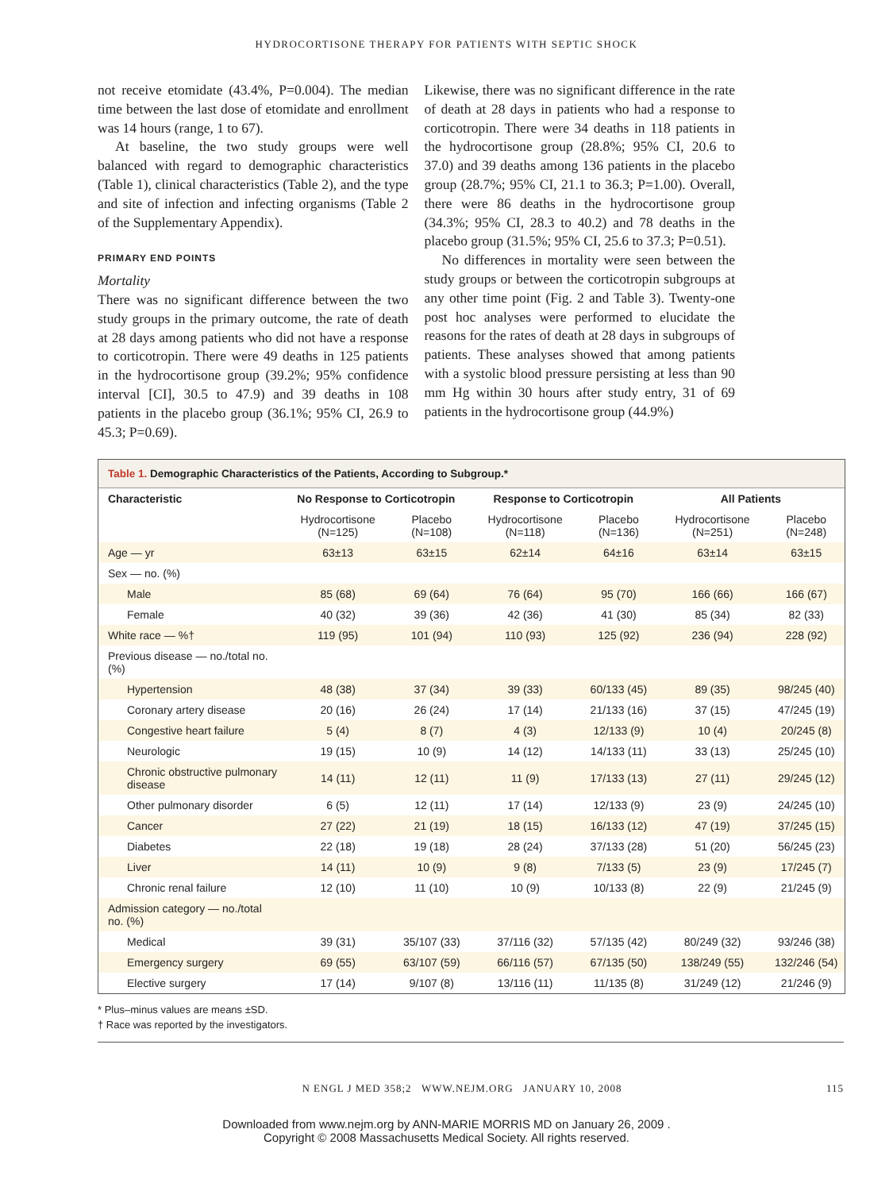HYDROCORTISONE THERAPY FOR PATIENTS WITH SEPTIC SHOCK
not receive etomidate (43.4%, P=0.004). The median time between the last dose of etomidate and enrollment was 14 hours (range, 1 to 67).
At baseline, the two study groups were well balanced with regard to demographic characteristics (Table 1), clinical characteristics (Table 2), and the type and site of infection and infecting organisms (Table 2 of the Supplementary Appendix).
PRIMARY END POINTS
Mortality
There was no significant difference between the two study groups in the primary outcome, the rate of death at 28 days among patients who did not have a response to corticotropin. There were 49 deaths in 125 patients in the hydrocortisone group (39.2%; 95% confidence interval [CI], 30.5 to 47.9) and 39 deaths in 108 patients in the placebo group (36.1%; 95% CI, 26.9 to 45.3; P=0.69).
Likewise, there was no significant difference in the rate of death at 28 days in patients who had a response to corticotropin. There were 34 deaths in 118 patients in the hydrocortisone group (28.8%; 95% CI, 20.6 to 37.0) and 39 deaths among 136 patients in the placebo group (28.7%; 95% CI, 21.1 to 36.3; P=1.00). Overall, there were 86 deaths in the hydrocortisone group (34.3%; 95% CI, 28.3 to 40.2) and 78 deaths in the placebo group (31.5%; 95% CI, 25.6 to 37.3; P=0.51).
No differences in mortality were seen between the study groups or between the corticotropin subgroups at any other time point (Fig. 2 and Table 3). Twenty-one post hoc analyses were performed to elucidate the reasons for the rates of death at 28 days in subgroups of patients. These analyses showed that among patients with a systolic blood pressure persisting at less than 90 mm Hg within 30 hours after study entry, 31 of 69 patients in the hydrocortisone group (44.9%)
Table 1. Demographic Characteristics of the Patients, According to Subgroup.*
| Characteristic | No Response to Corticotropin | | Response to Corticotropin | | All Patients | |
| --- | --- | --- | --- | --- | --- | --- |
| | Hydrocortisone (N=125) | Placebo (N=108) | Hydrocortisone (N=118) | Placebo (N=136) | Hydrocortisone (N=251) | Placebo (N=248) |
| Age — yr | 63±13 | 63±15 | 62±14 | 64±16 | 63±14 | 63±15 |
| Sex — no. (%) | | | | | | |
| Male | 85 (68) | 69 (64) | 76 (64) | 95 (70) | 166 (66) | 166 (67) |
| Female | 40 (32) | 39 (36) | 42 (36) | 41 (30) | 85 (34) | 82 (33) |
| White race — %† | 119 (95) | 101 (94) | 110 (93) | 125 (92) | 236 (94) | 228 (92) |
| Previous disease — no./total no. (%) | | | | | | |
| Hypertension | 48 (38) | 37 (34) | 39 (33) | 60/133 (45) | 89 (35) | 98/245 (40) |
| Coronary artery disease | 20 (16) | 26 (24) | 17 (14) | 21/133 (16) | 37 (15) | 47/245 (19) |
| Congestive heart failure | 5 (4) | 8 (7) | 4 (3) | 12/133 (9) | 10 (4) | 20/245 (8) |
| Neurologic | 19 (15) | 10 (9) | 14 (12) | 14/133 (11) | 33 (13) | 25/245 (10) |
| Chronic obstructive pulmonary disease | 14 (11) | 12 (11) | 11 (9) | 17/133 (13) | 27 (11) | 29/245 (12) |
| Other pulmonary disorder | 6 (5) | 12 (11) | 17 (14) | 12/133 (9) | 23 (9) | 24/245 (10) |
| Cancer | 27 (22) | 21 (19) | 18 (15) | 16/133 (12) | 47 (19) | 37/245 (15) |
| Diabetes | 22 (18) | 19 (18) | 28 (24) | 37/133 (28) | 51 (20) | 56/245 (23) |
| Liver | 14 (11) | 10 (9) | 9 (8) | 7/133 (5) | 23 (9) | 17/245 (7) |
| Chronic renal failure | 12 (10) | 11 (10) | 10 (9) | 10/133 (8) | 22 (9) | 21/245 (9) |
| Admission category — no./total no. (%) | | | | | | |
| Medical | 39 (31) | 35/107 (33) | 37/116 (32) | 57/135 (42) | 80/249 (32) | 93/246 (38) |
| Emergency surgery | 69 (55) | 63/107 (59) | 66/116 (57) | 67/135 (50) | 138/249 (55) | 132/246 (54) |
| Elective surgery | 17 (14) | 9/107 (8) | 13/116 (11) | 11/135 (8) | 31/249 (12) | 21/246 (9) |
* Plus–minus values are means ±SD.
† Race was reported by the investigators.
N ENGL J MED 358;2 WWW.NEJM.ORG JANUARY 10, 2008 115
Downloaded from www.nejm.org by ANN-MARIE MORRIS MD on January 26, 2009 .
Copyright © 2008 Massachusetts Medical Society. All rights reserved.